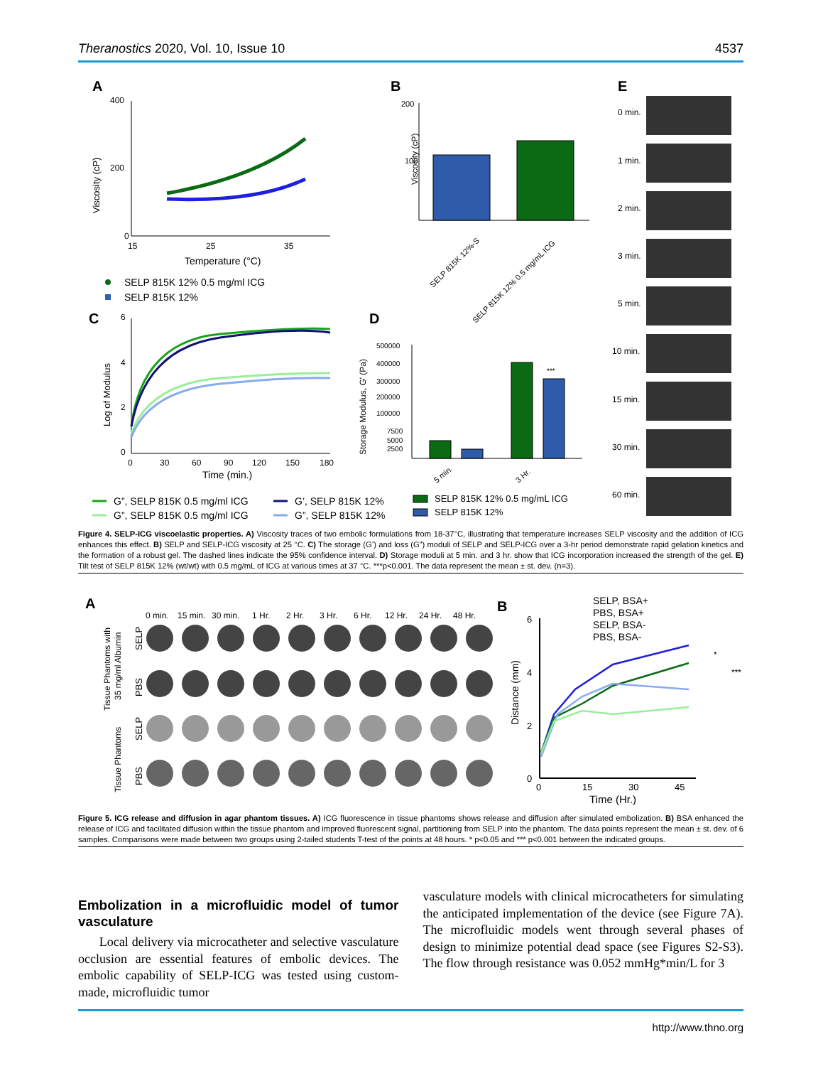Theranostics 2020, Vol. 10, Issue 10 4537
A
Viscosity (cP)
400
200
0
15
25
35
Temperature (°C)
SELP 815K 12% 0.5 mg/ml ICG
SELP 815K 12%
B
Viscosity (cP)
200
100
SELP 815K 12%-S
SELP 815K 12% 0.5 mg/mL ICG
E
0 min.
1 min.
2 min.
3 min.
5 min.
10 min.
15 min.
30 min.
60 min.
C
Log of Modulus
6
4
2
0
0
30
60
90
120
150
180
Time (min.)
D
Storage Modulus, G' (Pa)
500000
400000
300000
200000
100000
7500
5000
2500
***
5 min.
3 Hr.
G”, SELP 815K 0.5 mg/ml ICG
G’, SELP 815K 12%
G”, SELP 815K 0.5 mg/ml ICG
G”, SELP 815K 12%
SELP 815K 12% 0.5 mg/mL ICG
SELP 815K 12%
Figure 4. SELP-ICG viscoelastic properties. A) Viscosity traces of two embolic formulations from 18-37°C, illustrating that temperature increases SELP viscosity and the addition of ICG enhances this effect. B) SELP and SELP-ICG viscosity at 25 °C. C) The storage (G’) and loss (G”) moduli of SELP and SELP-ICG over a 3-hr period demonstrate rapid gelation kinetics and the formation of a robust gel. The dashed lines indicate the 95% confidence interval. D) Storage moduli at 5 min. and 3 hr. show that ICG incorporation increased the strength of the gel. E) Tilt test of SELP 815K 12% (wt/wt) with 0.5 mg/mL of ICG at various times at 37 °C. ***p<0.001. The data represent the mean ± st. dev. (n=3).
A
0 min.
15 min.
30 min.
1 Hr.
2 Hr.
3 Hr.
6 Hr.
12 Hr.
24 Hr.
48 Hr.
Tissue Phantoms with
35 mg/ml Albumin
Tissue Phantoms
SELP
PBS
SELP
PBS
B
SELP, BSA+
PBS, BSA+
SELP, BSA-
PBS, BSA-
Distance (mm)
6
4
2
0
0
15
30
45
Time (Hr.)
*
***
Figure 5. ICG release and diffusion in agar phantom tissues. A) ICG fluorescence in tissue phantoms shows release and diffusion after simulated embolization. B) BSA enhanced the release of ICG and facilitated diffusion within the tissue phantom and improved fluorescent signal, partitioning from SELP into the phantom. The data points represent the mean ± st. dev. of 6 samples. Comparisons were made between two groups using 2-tailed students T-test of the points at 48 hours. * p<0.05 and *** p<0.001 between the indicated groups.
Embolization in a microfluidic model of tumor vasculature
Local delivery via microcatheter and selective vasculature occlusion are essential features of embolic devices. The embolic capability of SELP-ICG was tested using custom-made, microfluidic tumor
vasculature models with clinical microcatheters for simulating the anticipated implementation of the device (see Figure 7A). The microfluidic models went through several phases of design to minimize potential dead space (see Figures S2-S3). The flow through resistance was 0.052 mmHg*min/L for 3
http://www.thno.org